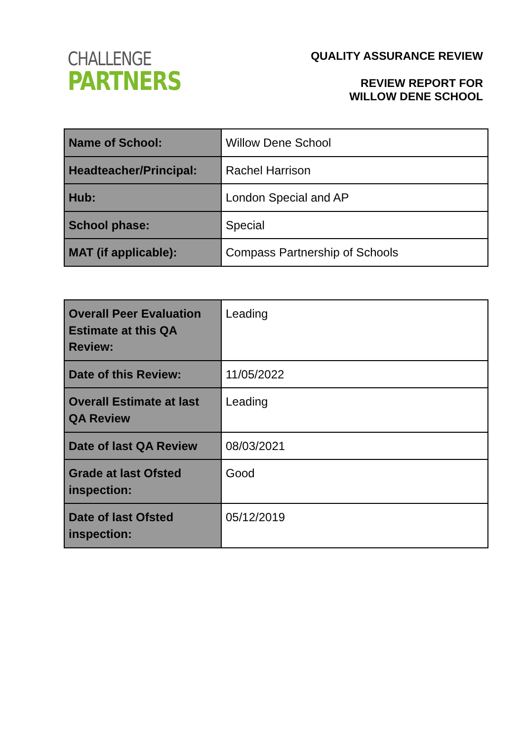CHALLENGE
PARTNERS
QUALITY ASSURANCE REVIEW
REVIEW REPORT FOR
WILLOW DENE SCHOOL
| Name of School: | Willow Dene School |
| Headteacher/Principal: | Rachel Harrison |
| Hub: | London Special and AP |
| School phase: | Special |
| MAT (if applicable): | Compass Partnership of Schools |
| Overall Peer Evaluation Estimate at this QA Review: | Leading |
| Date of this Review: | 11/05/2022 |
| Overall Estimate at last QA Review | Leading |
| Date of last QA Review | 08/03/2021 |
| Grade at last Ofsted inspection: | Good |
| Date of last Ofsted inspection: | 05/12/2019 |